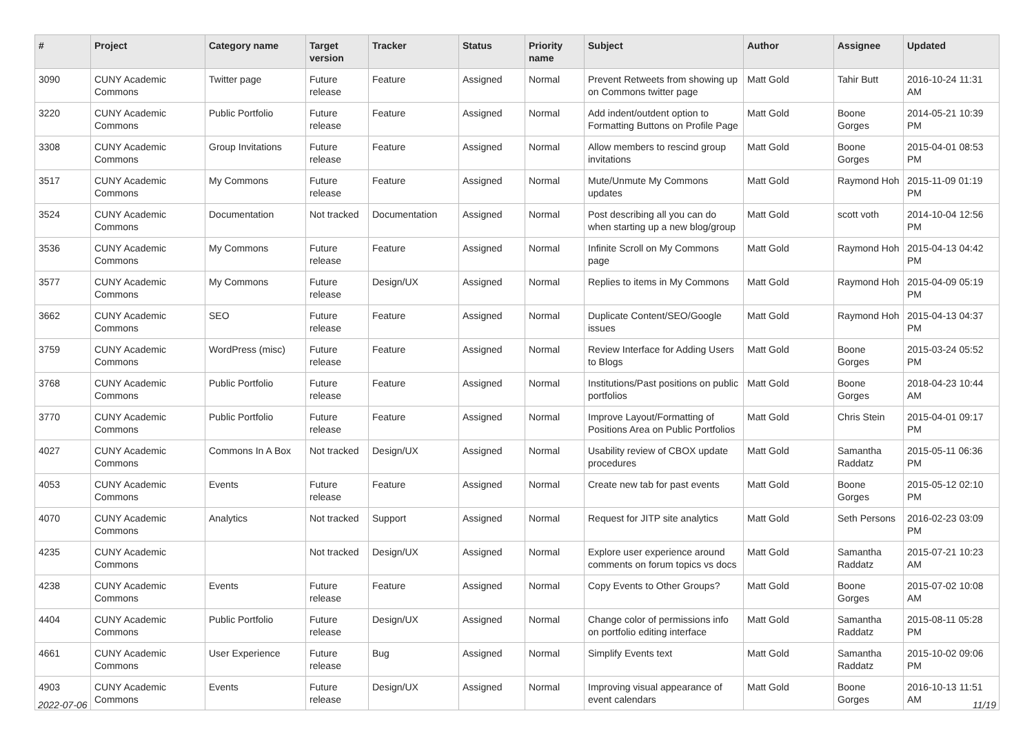| # | Project | Category name | Target version | Tracker | Status | Priority name | Subject | Author | Assignee | Updated |
| --- | --- | --- | --- | --- | --- | --- | --- | --- | --- | --- |
| 3090 | CUNY Academic Commons | Twitter page | Future release | Feature | Assigned | Normal | Prevent Retweets from showing up on Commons twitter page | Matt Gold | Tahir Butt | 2016-10-24 11:31 AM |
| 3220 | CUNY Academic Commons | Public Portfolio | Future release | Feature | Assigned | Normal | Add indent/outdent option to Formatting Buttons on Profile Page | Matt Gold | Boone Gorges | 2014-05-21 10:39 PM |
| 3308 | CUNY Academic Commons | Group Invitations | Future release | Feature | Assigned | Normal | Allow members to rescind group invitations | Matt Gold | Boone Gorges | 2015-04-01 08:53 PM |
| 3517 | CUNY Academic Commons | My Commons | Future release | Feature | Assigned | Normal | Mute/Unmute My Commons updates | Matt Gold | Raymond Hoh | 2015-11-09 01:19 PM |
| 3524 | CUNY Academic Commons | Documentation | Not tracked | Documentation | Assigned | Normal | Post describing all you can do when starting up a new blog/group | Matt Gold | scott voth | 2014-10-04 12:56 PM |
| 3536 | CUNY Academic Commons | My Commons | Future release | Feature | Assigned | Normal | Infinite Scroll on My Commons page | Matt Gold | Raymond Hoh | 2015-04-13 04:42 PM |
| 3577 | CUNY Academic Commons | My Commons | Future release | Design/UX | Assigned | Normal | Replies to items in My Commons | Matt Gold | Raymond Hoh | 2015-04-09 05:19 PM |
| 3662 | CUNY Academic Commons | SEO | Future release | Feature | Assigned | Normal | Duplicate Content/SEO/Google issues | Matt Gold | Raymond Hoh | 2015-04-13 04:37 PM |
| 3759 | CUNY Academic Commons | WordPress (misc) | Future release | Feature | Assigned | Normal | Review Interface for Adding Users to Blogs | Matt Gold | Boone Gorges | 2015-03-24 05:52 PM |
| 3768 | CUNY Academic Commons | Public Portfolio | Future release | Feature | Assigned | Normal | Institutions/Past positions on public portfolios | Matt Gold | Boone Gorges | 2018-04-23 10:44 AM |
| 3770 | CUNY Academic Commons | Public Portfolio | Future release | Feature | Assigned | Normal | Improve Layout/Formatting of Positions Area on Public Portfolios | Matt Gold | Chris Stein | 2015-04-01 09:17 PM |
| 4027 | CUNY Academic Commons | Commons In A Box | Not tracked | Design/UX | Assigned | Normal | Usability review of CBOX update procedures | Matt Gold | Samantha Raddatz | 2015-05-11 06:36 PM |
| 4053 | CUNY Academic Commons | Events | Future release | Feature | Assigned | Normal | Create new tab for past events | Matt Gold | Boone Gorges | 2015-05-12 02:10 PM |
| 4070 | CUNY Academic Commons | Analytics | Not tracked | Support | Assigned | Normal | Request for JITP site analytics | Matt Gold | Seth Persons | 2016-02-23 03:09 PM |
| 4235 | CUNY Academic Commons | | Not tracked | Design/UX | Assigned | Normal | Explore user experience around comments on forum topics vs docs | Matt Gold | Samantha Raddatz | 2015-07-21 10:23 AM |
| 4238 | CUNY Academic Commons | Events | Future release | Feature | Assigned | Normal | Copy Events to Other Groups? | Matt Gold | Boone Gorges | 2015-07-02 10:08 AM |
| 4404 | CUNY Academic Commons | Public Portfolio | Future release | Design/UX | Assigned | Normal | Change color of permissions info on portfolio editing interface | Matt Gold | Samantha Raddatz | 2015-08-11 05:28 PM |
| 4661 | CUNY Academic Commons | User Experience | Future release | Bug | Assigned | Normal | Simplify Events text | Matt Gold | Samantha Raddatz | 2015-10-02 09:06 PM |
| 4903 | CUNY Academic Commons | Events | Future release | Design/UX | Assigned | Normal | Improving visual appearance of event calendars | Matt Gold | Boone Gorges | 2016-10-13 11:51 AM |
2022-07-06 11/19